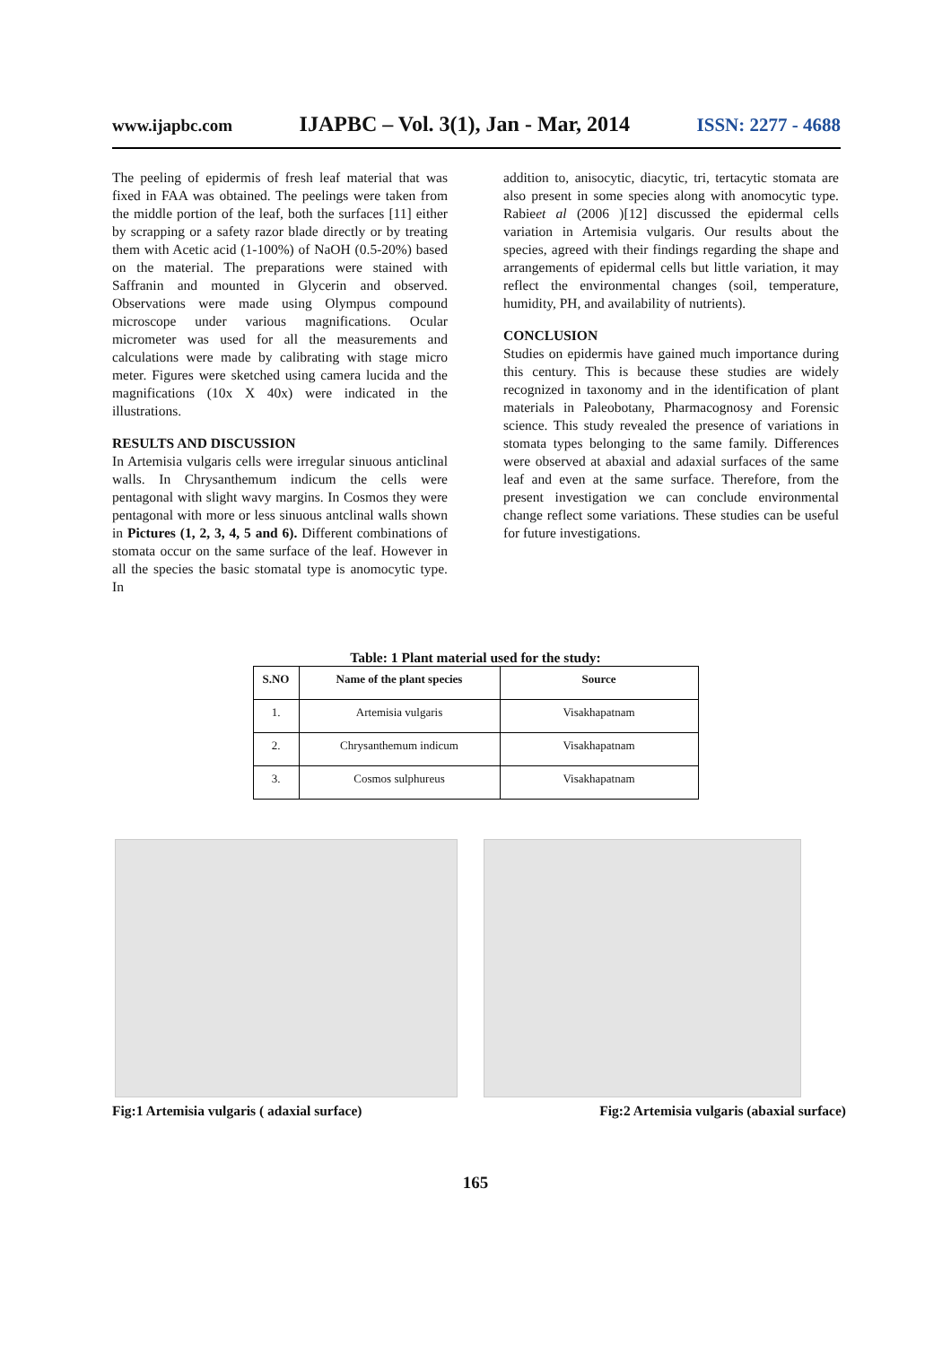www.ijapbc.com IJAPBC – Vol. 3(1), Jan - Mar, 2014 ISSN: 2277 - 4688
The peeling of epidermis of fresh leaf material that was fixed in FAA was obtained. The peelings were taken from the middle portion of the leaf, both the surfaces [11] either by scrapping or a safety razor blade directly or by treating them with Acetic acid (1-100%) of NaOH (0.5-20%) based on the material. The preparations were stained with Saffranin and mounted in Glycerin and observed. Observations were made using Olympus compound microscope under various magnifications. Ocular micrometer was used for all the measurements and calculations were made by calibrating with stage micro meter. Figures were sketched using camera lucida and the magnifications (10x X 40x) were indicated in the illustrations.
RESULTS AND DISCUSSION
In Artemisia vulgaris cells were irregular sinuous anticlinal walls. In Chrysanthemum indicum the cells were pentagonal with slight wavy margins. In Cosmos they were pentagonal with more or less sinuous antclinal walls shown in Pictures (1, 2, 3, 4, 5 and 6). Different combinations of stomata occur on the same surface of the leaf. However in all the species the basic stomatal type is anomocytic type. In
addition to, anisocytic, diacytic, tri, tertacytic stomata are also present in some species along with anomocytic type. Rabieet al (2006 )[12] discussed the epidermal cells variation in Artemisia vulgaris. Our results about the species, agreed with their findings regarding the shape and arrangements of epidermal cells but little variation, it may reflect the environmental changes (soil, temperature, humidity, PH, and availability of nutrients).
CONCLUSION
Studies on epidermis have gained much importance during this century. This is because these studies are widely recognized in taxonomy and in the identification of plant materials in Paleobotany, Pharmacognosy and Forensic science. This study revealed the presence of variations in stomata types belonging to the same family. Differences were observed at abaxial and adaxial surfaces of the same leaf and even at the same surface. Therefore, from the present investigation we can conclude environmental change reflect some variations. These studies can be useful for future investigations.
Table: 1 Plant material used for the study:
| S.NO | Name of the plant species | Source |
| --- | --- | --- |
| 1. | Artemisia vulgaris | Visakhapatnam |
| 2. | Chrysanthemum indicum | Visakhapatnam |
| 3. | Cosmos sulphureus | Visakhapatnam |
Fig:1 Artemisia vulgaris ( adaxial surface) Fig:2 Artemisia vulgaris (abaxial surface)
165